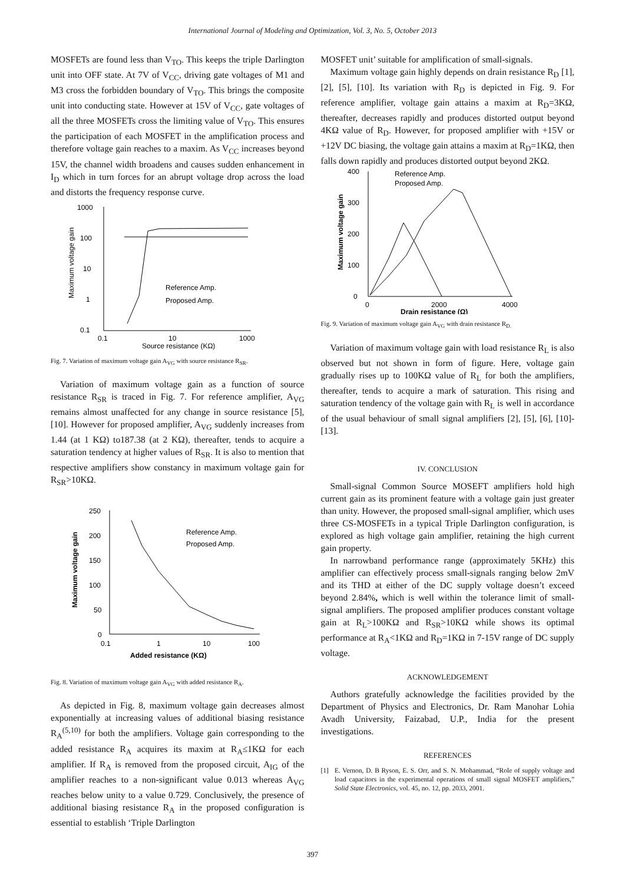International Journal of Modeling and Optimization, Vol. 3, No. 5, October 2013
MOSFETs are found less than V<sub>TO</sub>. This keeps the triple Darlington unit into OFF state. At 7V of V<sub>CC</sub>, driving gate voltages of M1 and M3 cross the forbidden boundary of V<sub>TO</sub>. This brings the composite unit into conducting state. However at 15V of V<sub>CC</sub>, gate voltages of all the three MOSFETs cross the limiting value of V<sub>TO</sub>. This ensures the participation of each MOSFET in the amplification process and therefore voltage gain reaches to a maxim. As V<sub>CC</sub> increases beyond 15V, the channel width broadens and causes sudden enhancement in I<sub>D</sub> which in turn forces for an abrupt voltage drop across the load and distorts the frequency response curve.
1000
100
10
1
0.1
0.1
10
1000
Source resistance (KΩ)
Reference Amp.
Proposed Amp.
Maximum voltage gain
Fig. 7. Variation of maximum voltage gain A<sub>VG</sub> with source resistance R<sub>SR</sub>.
Variation of maximum voltage gain as a function of source resistance R<sub>SR</sub> is traced in Fig. 7. For reference amplifier, A<sub>VG</sub> remains almost unaffected for any change in source resistance [5], [10]. However for proposed amplifier, A<sub>VG</sub> suddenly increases from 1.44 (at 1 KΩ) to187.38 (at 2 KΩ), thereafter, tends to acquire a saturation tendency at higher values of R<sub>SR</sub>. It is also to mention that respective amplifiers show constancy in maximum voltage gain for R<sub>SR</sub>>10KΩ.
250
200
150
100
50
0
0.1
1
10
100
Added resistance (KΩ)
Reference Amp.
Proposed Amp.
Maximum voltage gain
Fig. 8. Variation of maximum voltage gain A<sub>VG</sub> with added resistance R<sub>A</sub>.
As depicted in Fig. 8, maximum voltage gain decreases almost exponentially at increasing values of additional biasing resistance R<sub>A</sub><sup>(5,10)</sup> for both the amplifiers. Voltage gain corresponding to the added resistance R<sub>A</sub> acquires its maxim at R<sub>A</sub>≤1KΩ for each amplifier. If R<sub>A</sub> is removed from the proposed circuit, A<sub>IG</sub> of the amplifier reaches to a non-significant value 0.013 whereas A<sub>VG</sub> reaches below unity to a value 0.729. Conclusively, the presence of additional biasing resistance R<sub>A</sub> in the proposed configuration is essential to establish ‘Triple Darlington
MOSFET unit’ suitable for amplification of small-signals.
Maximum voltage gain highly depends on drain resistance R<sub>D</sub> [1], [2], [5], [10]. Its variation with R<sub>D</sub> is depicted in Fig. 9. For reference amplifier, voltage gain attains a maxim at R<sub>D</sub>=3KΩ, thereafter, decreases rapidly and produces distorted output beyond 4KΩ value of R<sub>D</sub>. However, for proposed amplifier with +15V or +12V DC biasing, the voltage gain attains a maxim at R<sub>D</sub>=1KΩ, then falls down rapidly and produces distorted output beyond 2KΩ.
400
300
200
100
0
0
2000
4000
Drain resistance (Ω)
Reference Amp.
Proposed Amp.
Maximum voltage gain
Fig. 9. Variation of maximum voltage gain A<sub>VG</sub> with drain resistance R<sub>D.</sub>
Variation of maximum voltage gain with load resistance R<sub>L</sub> is also observed but not shown in form of figure. Here, voltage gain gradually rises up to 100KΩ value of R<sub>L</sub> for both the amplifiers, thereafter, tends to acquire a mark of saturation. This rising and saturation tendency of the voltage gain with R<sub>L</sub> is well in accordance of the usual behaviour of small signal amplifiers [2], [5], [6], [10]-[13].
IV. CONCLUSION
Small-signal Common Source MOSEFT amplifiers hold high current gain as its prominent feature with a voltage gain just greater than unity. However, the proposed small-signal amplifier, which uses three CS-MOSFETs in a typical Triple Darlington configuration, is explored as high voltage gain amplifier, retaining the high current gain property.
In narrowband performance range (approximately 5KHz) this amplifier can effectively process small-signals ranging below 2mV and its THD at either of the DC supply voltage doesn’t exceed beyond 2.84%, which is well within the tolerance limit of small-signal amplifiers. The proposed amplifier produces constant voltage gain at R<sub>L</sub>>100KΩ and R<sub>SR</sub>>10KΩ while shows its optimal performance at R<sub>A</sub><1KΩ and R<sub>D</sub>=1KΩ in 7-15V range of DC supply voltage.
ACKNOWLEDGEMENT
Authors gratefully acknowledge the facilities provided by the Department of Physics and Electronics, Dr. Ram Manohar Lohia Avadh University, Faizabad, U.P., India for the present investigations.
REFERENCES
[1] E. Vernon, D. B Ryson, E. S. Orr, and S. N. Mohammad, “Role of supply voltage and load capacitors in the experimental operations of small signal MOSFET amplifiers,” Solid State Electronics, vol. 45, no. 12, pp. 2033, 2001.
397